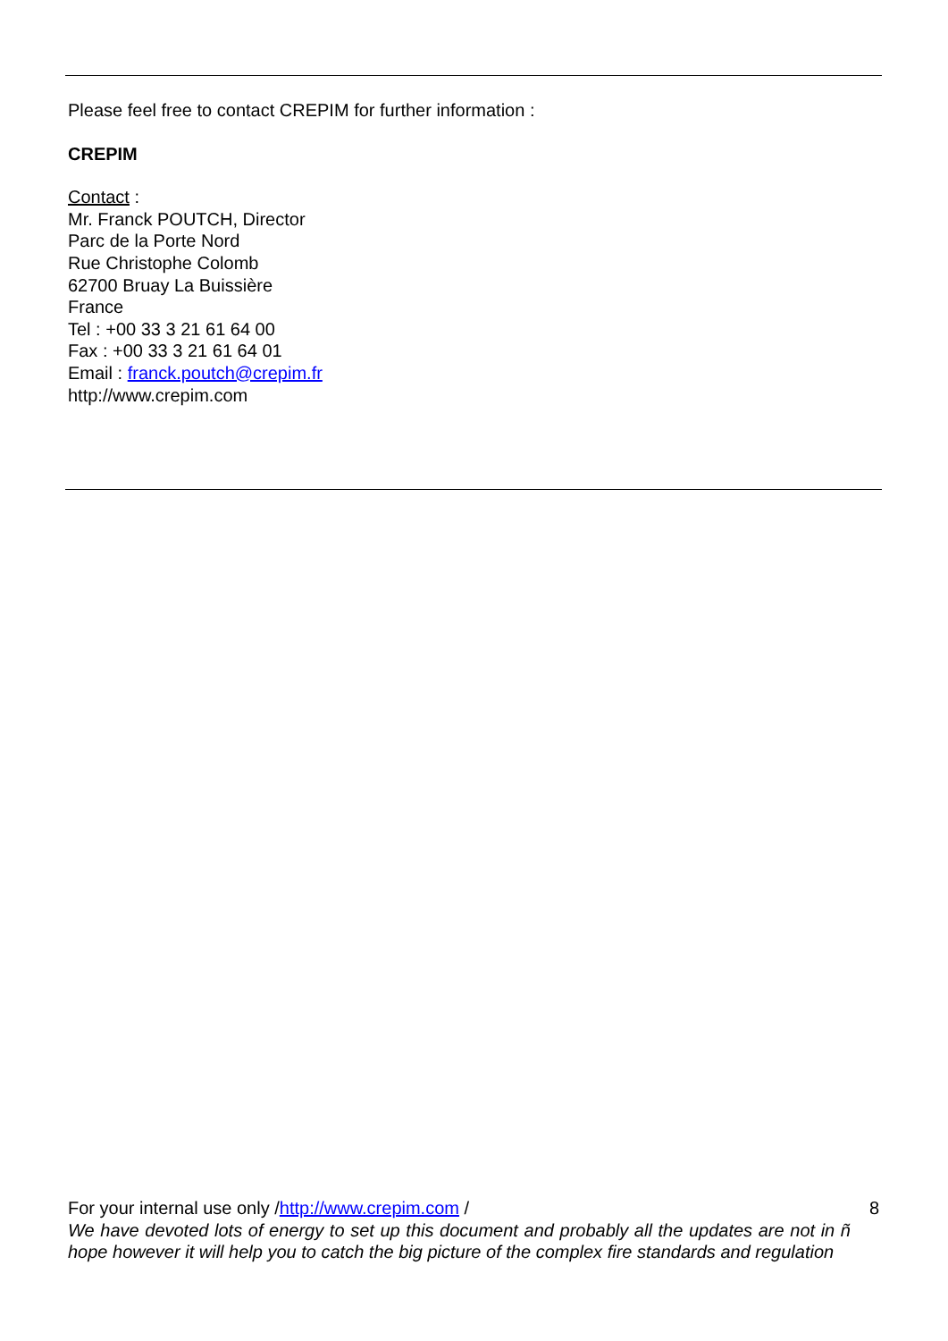Please feel free to contact CREPIM for further information :
CREPIM
Contact :
Mr. Franck POUTCH, Director
Parc de la Porte Nord
Rue Christophe Colomb
62700 Bruay La Buissière
France
Tel : +00 33 3 21 61 64 00
Fax : +00 33 3 21 61 64 01
Email : franck.poutch@crepim.fr
http://www.crepim.com
8 For your internal use only /http://www.crepim.com /
We have devoted lots of energy to set up this document and probably all the updates are not in ñ hope however it will help you to catch the big picture of the complex fire standards and regulation